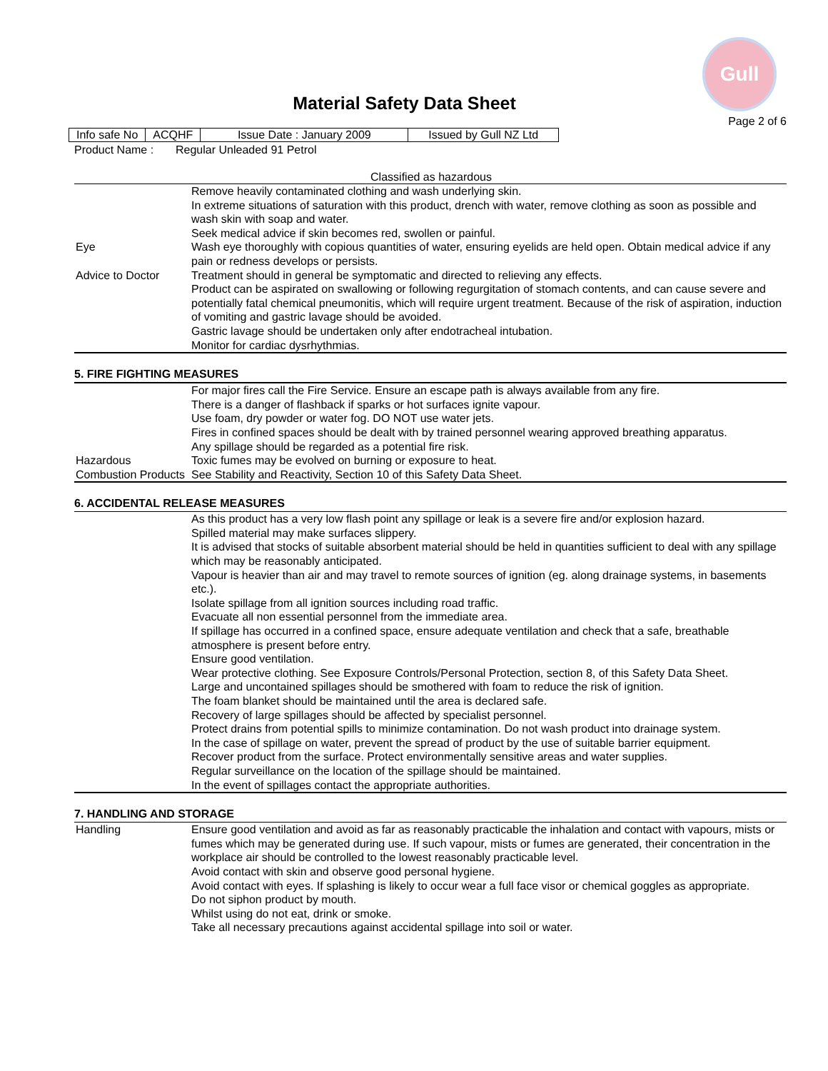Gull
Material Safety Data Sheet
Page 2 of 6
| Info safe No | ACQHF | Issue Date : January 2009 | Issued by Gull NZ Ltd |
Product Name : Regular Unleaded 91 Petrol
Classified as hazardous
| | Remove heavily contaminated clothing and wash underlying skin. In extreme situations of saturation with this product, drench with water, remove clothing as soon as possible and wash skin with soap and water. Seek medical advice if skin becomes red, swollen or painful. |
| Eye | Wash eye thoroughly with copious quantities of water, ensuring eyelids are held open. Obtain medical advice if any pain or redness develops or persists. |
| Advice to Doctor | Treatment should in general be symptomatic and directed to relieving any effects. Product can be aspirated on swallowing or following regurgitation of stomach contents, and can cause severe and potentially fatal chemical pneumonitis, which will require urgent treatment. Because of the risk of aspiration, induction of vomiting and gastric lavage should be avoided. Gastric lavage should be undertaken only after endotracheal intubation. Monitor for cardiac dysrhythmias. |
5. FIRE FIGHTING MEASURES
| | For major fires call the Fire Service. Ensure an escape path is always available from any fire. There is a danger of flashback if sparks or hot surfaces ignite vapour. Use foam, dry powder or water fog. DO NOT use water jets. Fires in confined spaces should be dealt with by trained personnel wearing approved breathing apparatus. Any spillage should be regarded as a potential fire risk. |
| Hazardous Combustion Products | Toxic fumes may be evolved on burning or exposure to heat. See Stability and Reactivity, Section 10 of this Safety Data Sheet. |
6. ACCIDENTAL RELEASE MEASURES
| | As this product has a very low flash point any spillage or leak is a severe fire and/or explosion hazard. Spilled material may make surfaces slippery. It is advised that stocks of suitable absorbent material should be held in quantities sufficient to deal with any spillage which may be reasonably anticipated. Vapour is heavier than air and may travel to remote sources of ignition (eg. along drainage systems, in basements etc.). Isolate spillage from all ignition sources including road traffic. Evacuate all non essential personnel from the immediate area. If spillage has occurred in a confined space, ensure adequate ventilation and check that a safe, breathable atmosphere is present before entry. Ensure good ventilation. Wear protective clothing. See Exposure Controls/Personal Protection, section 8, of this Safety Data Sheet. Large and uncontained spillages should be smothered with foam to reduce the risk of ignition. The foam blanket should be maintained until the area is declared safe. Recovery of large spillages should be affected by specialist personnel. Protect drains from potential spills to minimize contamination. Do not wash product into drainage system. In the case of spillage on water, prevent the spread of product by the use of suitable barrier equipment. Recover product from the surface. Protect environmentally sensitive areas and water supplies. Regular surveillance on the location of the spillage should be maintained. In the event of spillages contact the appropriate authorities. |
7. HANDLING AND STORAGE
| Handling | Ensure good ventilation and avoid as far as reasonably practicable the inhalation and contact with vapours, mists or fumes which may be generated during use. If such vapour, mists or fumes are generated, their concentration in the workplace air should be controlled to the lowest reasonably practicable level. Avoid contact with skin and observe good personal hygiene. Avoid contact with eyes. If splashing is likely to occur wear a full face visor or chemical goggles as appropriate. Do not siphon product by mouth. Whilst using do not eat, drink or smoke. Take all necessary precautions against accidental spillage into soil or water. |